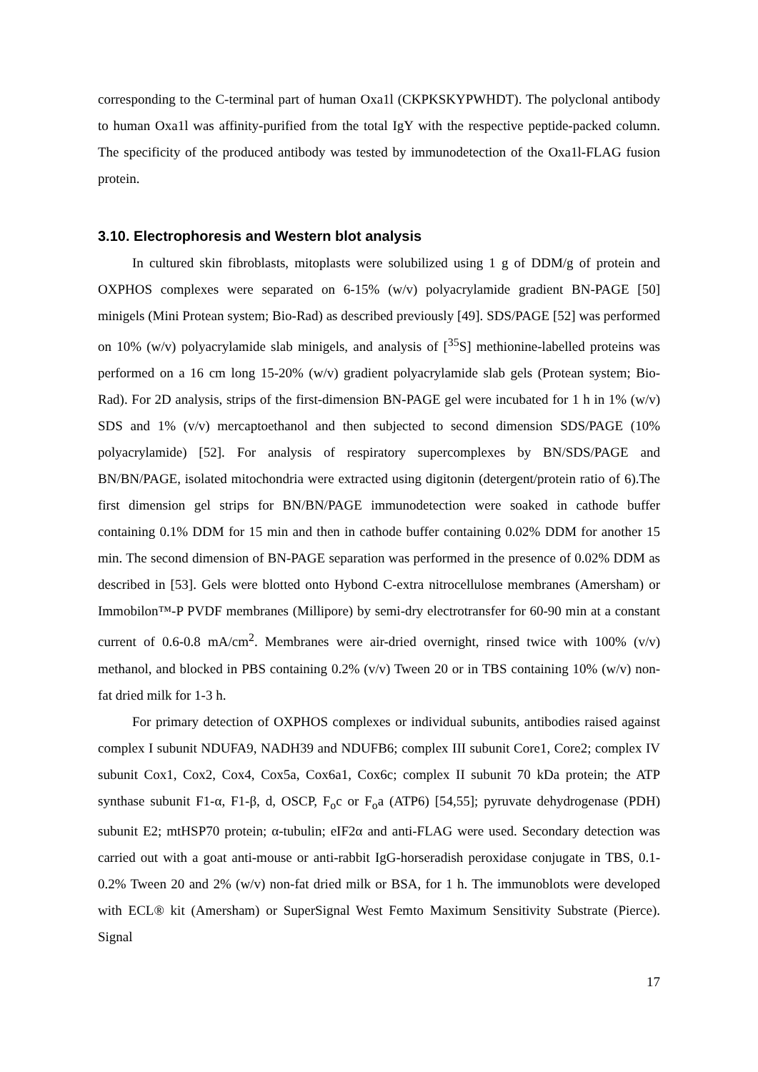corresponding to the C-terminal part of human Oxa1l (CKPKSKYPWHDT). The polyclonal antibody to human Oxa1l was affinity-purified from the total IgY with the respective peptide-packed column. The specificity of the produced antibody was tested by immunodetection of the Oxa1l-FLAG fusion protein.
3.10. Electrophoresis and Western blot analysis
In cultured skin fibroblasts, mitoplasts were solubilized using 1 g of DDM/g of protein and OXPHOS complexes were separated on 6-15% (w/v) polyacrylamide gradient BN-PAGE [50] minigels (Mini Protean system; Bio-Rad) as described previously [49]. SDS/PAGE [52] was performed on 10% (w/v) polyacrylamide slab minigels, and analysis of [<sup>35</sup>S] methionine-labelled proteins was performed on a 16 cm long 15-20% (w/v) gradient polyacrylamide slab gels (Protean system; Bio-Rad). For 2D analysis, strips of the first-dimension BN-PAGE gel were incubated for 1 h in 1% (w/v) SDS and 1% (v/v) mercaptoethanol and then subjected to second dimension SDS/PAGE (10% polyacrylamide) [52]. For analysis of respiratory supercomplexes by BN/SDS/PAGE and BN/BN/PAGE, isolated mitochondria were extracted using digitonin (detergent/protein ratio of 6).The first dimension gel strips for BN/BN/PAGE immunodetection were soaked in cathode buffer containing 0.1% DDM for 15 min and then in cathode buffer containing 0.02% DDM for another 15 min. The second dimension of BN-PAGE separation was performed in the presence of 0.02% DDM as described in [53]. Gels were blotted onto Hybond C-extra nitrocellulose membranes (Amersham) or Immobilon™-P PVDF membranes (Millipore) by semi-dry electrotransfer for 60-90 min at a constant current of 0.6-0.8 mA/cm<sup>2</sup>. Membranes were air-dried overnight, rinsed twice with 100% (v/v) methanol, and blocked in PBS containing 0.2% (v/v) Tween 20 or in TBS containing 10% (w/v) non-fat dried milk for 1-3 h.
For primary detection of OXPHOS complexes or individual subunits, antibodies raised against complex I subunit NDUFA9, NADH39 and NDUFB6; complex III subunit Core1, Core2; complex IV subunit Cox1, Cox2, Cox4, Cox5a, Cox6a1, Cox6c; complex II subunit 70 kDa protein; the ATP synthase subunit F1-α, F1-β, d, OSCP, F<sub>o</sub>c or F<sub>o</sub>a (ATP6) [54,55]; pyruvate dehydrogenase (PDH) subunit E2; mtHSP70 protein; α-tubulin; eIF2α and anti-FLAG were used. Secondary detection was carried out with a goat anti-mouse or anti-rabbit IgG-horseradish peroxidase conjugate in TBS, 0.1-0.2% Tween 20 and 2% (w/v) non-fat dried milk or BSA, for 1 h. The immunoblots were developed with ECL® kit (Amersham) or SuperSignal West Femto Maximum Sensitivity Substrate (Pierce). Signal
17